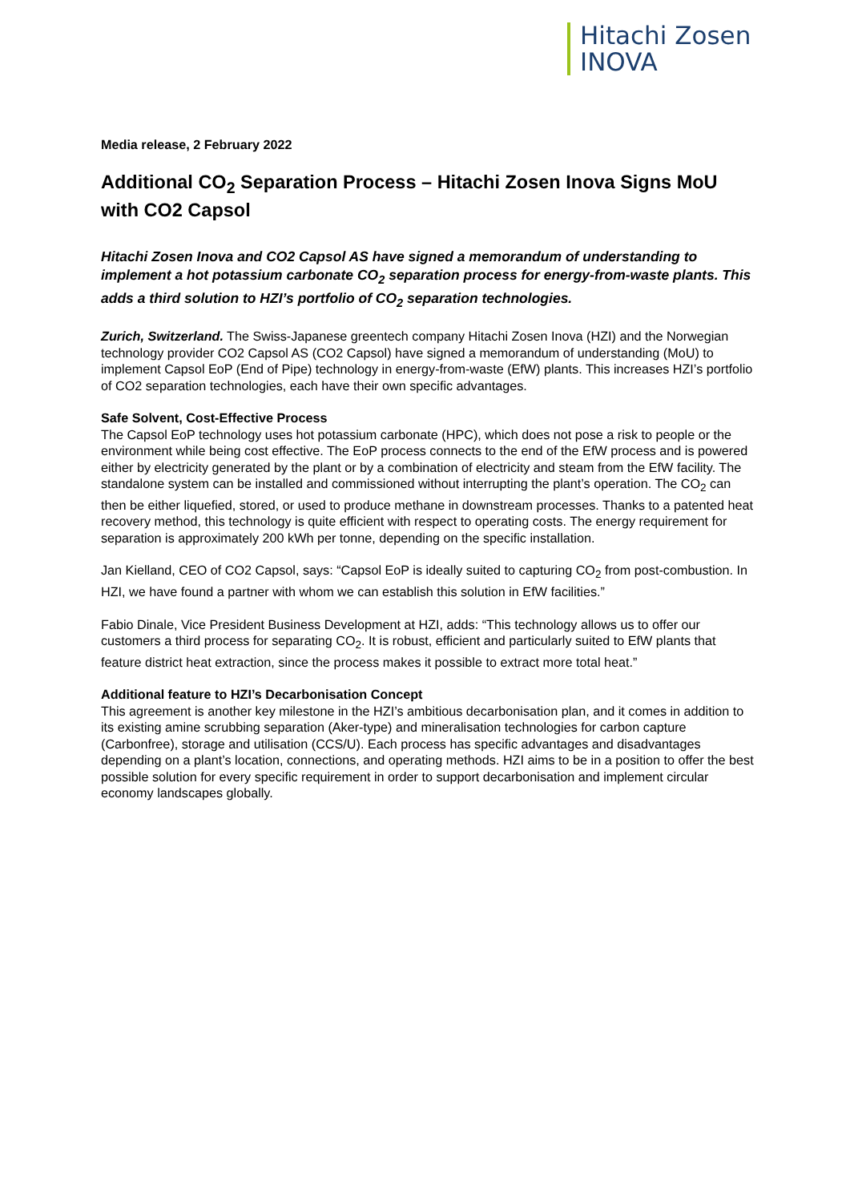Hitachi Zosen
INOVA
Media release, 2 February 2022
Additional CO<sub>2</sub> Separation Process – Hitachi Zosen Inova Signs MoU with CO2 Capsol
Hitachi Zosen Inova and CO2 Capsol AS have signed a memorandum of understand­ing to implement a hot potassium carbonate CO<sub>2</sub> separation process for energy-from-waste plants. This adds a third solution to HZI’s portfolio of CO<sub>2</sub> separation technologies.
Zurich, Switzerland. The Swiss-Japanese greentech company Hitachi Zosen Inova (HZI) and the Norwegian technology provider CO2 Capsol AS (CO2 Capsol) have signed a memorandum of under­standing (MoU) to implement Capsol EoP (End of Pipe) technology in energy-from-waste (EfW) plants. This increases HZI’s portfolio of CO2 separation technologies, each have their own specific advantages.
Safe Solvent, Cost-Effective Process
The Capsol EoP technology uses hot potassium carbonate (HPC), which does not pose a risk to peo­ple or the environment while being cost effective. The EoP process connects to the end of the EfW process and is powered either by electricity generated by the plant or by a combination of electricity and steam from the EfW facility. The standalone system can be installed and commissioned without interrupting the plant’s operation. The CO<sub>2</sub> can then be either liquefied, stored, or used to produce methane in downstream processes. Thanks to a patented heat recovery method, this technology is quite efficient with respect to operating costs. The energy requirement for separation is approximately 200 kWh per tonne, depending on the specific installation.
Jan Kielland, CEO of CO2 Capsol, says: “Capsol EoP is ideally suited to capturing CO<sub>2</sub> from post-combustion. In HZI, we have found a partner with whom we can establish this solution in EfW facili­ties.”
Fabio Dinale, Vice President Business Development at HZI, adds: “This technology allows us to offer our customers a third process for separating CO<sub>2</sub>. It is robust, efficient and particularly suited to EfW plants that feature district heat extraction, since the process makes it possible to extract more total heat.”
Additional feature to HZI’s Decarbonisation Concept
This agreement is another key milestone in the HZI’s ambitious decarbonisation plan, and it comes in addition to its existing amine scrubbing separation (Aker-type) and mineralisation technologies for carbon capture (Carbonfree), storage and utilisation (CCS/U). Each process has specific advantages and disadvantages depending on a plant’s location, connections, and operating methods. HZI aims to be in a position to offer the best possible solution for every specific requirement in order to support decarbonisation and implement circular economy landscapes globally.